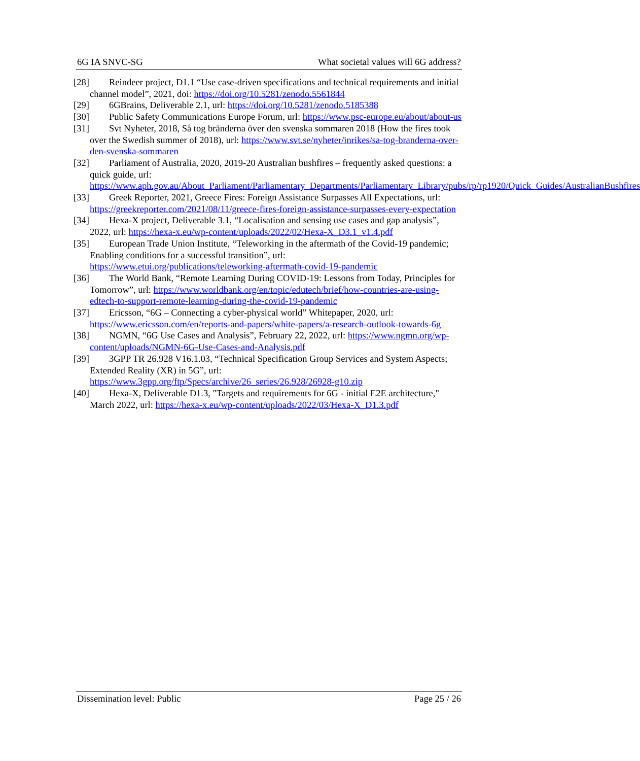6G IA SNVC-SG What societal values will 6G address?
[28] Reindeer project, D1.1 “Use case-driven specifications and technical requirements and initial channel model”, 2021, doi: https://doi.org/10.5281/zenodo.5561844
[29] 6GBrains, Deliverable 2.1, url: https://doi.org/10.5281/zenodo.5185388
[30] Public Safety Communications Europe Forum, url: https://www.psc-europe.eu/about/about-us
[31] Svt Nyheter, 2018, Så tog bränderna över den svenska sommaren 2018 (How the fires took over the Swedish summer of 2018), url: https://www.svt.se/nyheter/inrikes/sa-tog-branderna-over-den-svenska-sommaren
[32] Parliament of Australia, 2020, 2019-20 Australian bushfires – frequently asked questions: a quick guide, url: https://www.aph.gov.au/About_Parliament/Parliamentary_Departments/Parliamentary_Library/pubs/rp/rp1920/Quick_Guides/AustralianBushfires
[33] Greek Reporter, 2021, Greece Fires: Foreign Assistance Surpasses All Expectations, url: https://greekreporter.com/2021/08/11/greece-fires-foreign-assistance-surpasses-every-expectation
[34] Hexa-X project, Deliverable 3.1, “Localisation and sensing use cases and gap analysis”, 2022, url: https://hexa-x.eu/wp-content/uploads/2022/02/Hexa-X_D3.1_v1.4.pdf
[35] European Trade Union Institute, “Teleworking in the aftermath of the Covid-19 pandemic; Enabling conditions for a successful transition”, url: https://www.etui.org/publications/teleworking-aftermath-covid-19-pandemic
[36] The World Bank, “Remote Learning During COVID-19: Lessons from Today, Principles for Tomorrow”, url: https://www.worldbank.org/en/topic/edutech/brief/how-countries-are-using-edtech-to-support-remote-learning-during-the-covid-19-pandemic
[37] Ericsson, “6G – Connecting a cyber-physical world” Whitepaper, 2020, url: https://www.ericsson.com/en/reports-and-papers/white-papers/a-research-outlook-towards-6g
[38] NGMN, “6G Use Cases and Analysis”, February 22, 2022, url: https://www.ngmn.org/wp-content/uploads/NGMN-6G-Use-Cases-and-Analysis.pdf
[39] 3GPP TR 26.928 V16.1.03, “Technical Specification Group Services and System Aspects; Extended Reality (XR) in 5G”, url: https://www.3gpp.org/ftp/Specs/archive/26_series/26.928/26928-g10.zip
[40] Hexa-X, Deliverable D1.3, "Targets and requirements for 6G - initial E2E architecture," March 2022, url: https://hexa-x.eu/wp-content/uploads/2022/03/Hexa-X_D1.3.pdf
Dissemination level: Public Page 25 / 26